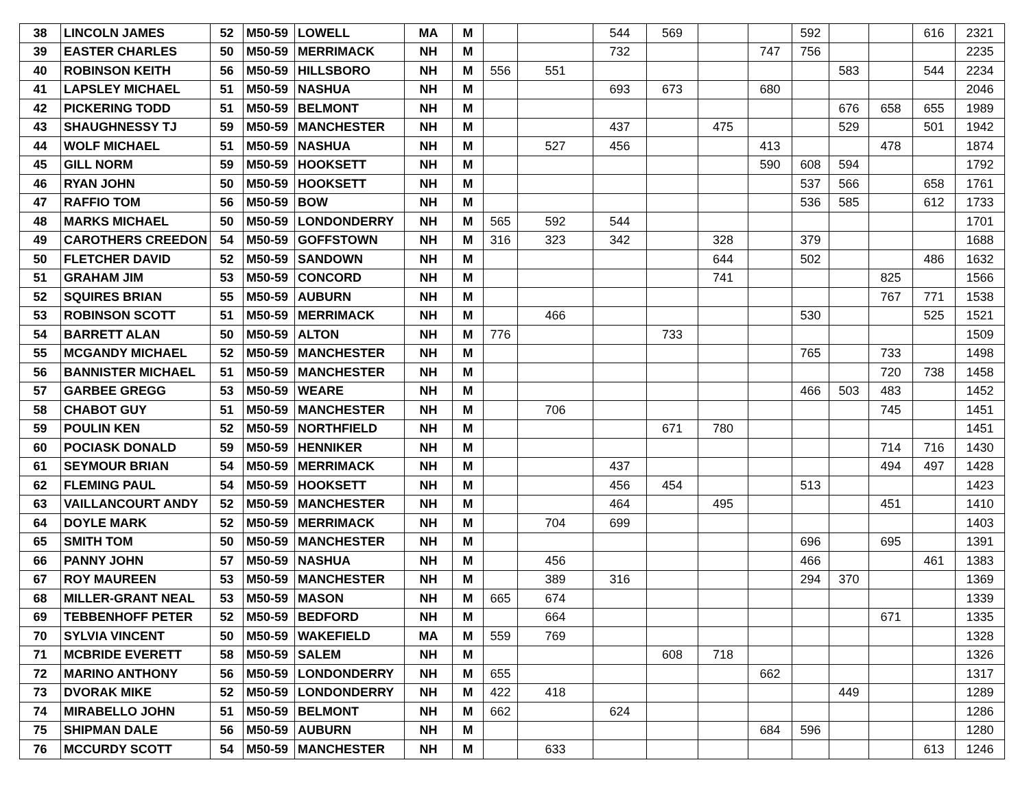| 38 | LINCOLN JAMES | 52 | M50-59 | LOWELL | MA | M | | | 544 | 569 | | | 592 | | | 616 | 2321 |
| 39 | EASTER CHARLES | 50 | M50-59 | MERRIMACK | NH | M | | | 732 | | | 747 | 756 | | | | 2235 |
| 40 | ROBINSON KEITH | 56 | M50-59 | HILLSBORO | NH | M | 556 | 551 | | | | | | 583 | | 544 | 2234 |
| 41 | LAPSLEY MICHAEL | 51 | M50-59 | NASHUA | NH | M | | | 693 | 673 | | 680 | | | | | 2046 |
| 42 | PICKERING TODD | 51 | M50-59 | BELMONT | NH | M | | | | | | | | 676 | 658 | 655 | 1989 |
| 43 | SHAUGHNESSY TJ | 59 | M50-59 | MANCHESTER | NH | M | | | 437 | | 475 | | | 529 | | 501 | 1942 |
| 44 | WOLF MICHAEL | 51 | M50-59 | NASHUA | NH | M | | 527 | 456 | | | 413 | | | 478 | | 1874 |
| 45 | GILL NORM | 59 | M50-59 | HOOKSETT | NH | M | | | | | | 590 | 608 | 594 | | | 1792 |
| 46 | RYAN JOHN | 50 | M50-59 | HOOKSETT | NH | M | | | | | | | 537 | 566 | | 658 | 1761 |
| 47 | RAFFIO TOM | 56 | M50-59 | BOW | NH | M | | | | | | | 536 | 585 | | 612 | 1733 |
| 48 | MARKS MICHAEL | 50 | M50-59 | LONDONDERRY | NH | M | 565 | 592 | 544 | | | | | | | | 1701 |
| 49 | CAROTHERS CREEDON | 54 | M50-59 | GOFFSTOWN | NH | M | 316 | 323 | 342 | | 328 | | 379 | | | | 1688 |
| 50 | FLETCHER DAVID | 52 | M50-59 | SANDOWN | NH | M | | | | | 644 | | 502 | | | 486 | 1632 |
| 51 | GRAHAM JIM | 53 | M50-59 | CONCORD | NH | M | | | | | 741 | | | | 825 | | 1566 |
| 52 | SQUIRES BRIAN | 55 | M50-59 | AUBURN | NH | M | | | | | | | | | 767 | 771 | 1538 |
| 53 | ROBINSON SCOTT | 51 | M50-59 | MERRIMACK | NH | M | | 466 | | | | | 530 | | | 525 | 1521 |
| 54 | BARRETT ALAN | 50 | M50-59 | ALTON | NH | M | 776 | | | 733 | | | | | | | 1509 |
| 55 | MCGANDY MICHAEL | 52 | M50-59 | MANCHESTER | NH | M | | | | | | | 765 | | 733 | | 1498 |
| 56 | BANNISTER MICHAEL | 51 | M50-59 | MANCHESTER | NH | M | | | | | | | | | 720 | 738 | 1458 |
| 57 | GARBEE GREGG | 53 | M50-59 | WEARE | NH | M | | | | | | | 466 | 503 | 483 | | 1452 |
| 58 | CHABOT GUY | 51 | M50-59 | MANCHESTER | NH | M | | 706 | | | | | | | 745 | | 1451 |
| 59 | POULIN KEN | 52 | M50-59 | NORTHFIELD | NH | M | | | | 671 | 780 | | | | | | 1451 |
| 60 | POCIASK DONALD | 59 | M50-59 | HENNIKER | NH | M | | | | | | | | | 714 | 716 | 1430 |
| 61 | SEYMOUR BRIAN | 54 | M50-59 | MERRIMACK | NH | M | | | 437 | | | | | | 494 | 497 | 1428 |
| 62 | FLEMING PAUL | 54 | M50-59 | HOOKSETT | NH | M | | | 456 | 454 | | | 513 | | | | 1423 |
| 63 | VAILLANCOURT ANDY | 52 | M50-59 | MANCHESTER | NH | M | | | 464 | | 495 | | | | 451 | | 1410 |
| 64 | DOYLE MARK | 52 | M50-59 | MERRIMACK | NH | M | | 704 | 699 | | | | | | | | 1403 |
| 65 | SMITH TOM | 50 | M50-59 | MANCHESTER | NH | M | | | | | | | 696 | | 695 | | 1391 |
| 66 | PANNY JOHN | 57 | M50-59 | NASHUA | NH | M | | 456 | | | | | 466 | | | 461 | 1383 |
| 67 | ROY MAUREEN | 53 | M50-59 | MANCHESTER | NH | M | | 389 | 316 | | | | 294 | 370 | | | 1369 |
| 68 | MILLER-GRANT NEAL | 53 | M50-59 | MASON | NH | M | 665 | 674 | | | | | | | | | 1339 |
| 69 | TEBBENHOFF PETER | 52 | M50-59 | BEDFORD | NH | M | | 664 | | | | | | | 671 | | 1335 |
| 70 | SYLVIA VINCENT | 50 | M50-59 | WAKEFIELD | MA | M | 559 | 769 | | | | | | | | | 1328 |
| 71 | MCBRIDE EVERETT | 58 | M50-59 | SALEM | NH | M | | | | 608 | 718 | | | | | | 1326 |
| 72 | MARINO ANTHONY | 56 | M50-59 | LONDONDERRY | NH | M | 655 | | | | | 662 | | | | | 1317 |
| 73 | DVORAK MIKE | 52 | M50-59 | LONDONDERRY | NH | M | 422 | 418 | | | | | | 449 | | | 1289 |
| 74 | MIRABELLO JOHN | 51 | M50-59 | BELMONT | NH | M | 662 | | 624 | | | | | | | | 1286 |
| 75 | SHIPMAN DALE | 56 | M50-59 | AUBURN | NH | M | | | | | | 684 | 596 | | | | 1280 |
| 76 | MCCURDY SCOTT | 54 | M50-59 | MANCHESTER | NH | M | | 633 | | | | | | | | 613 | 1246 |